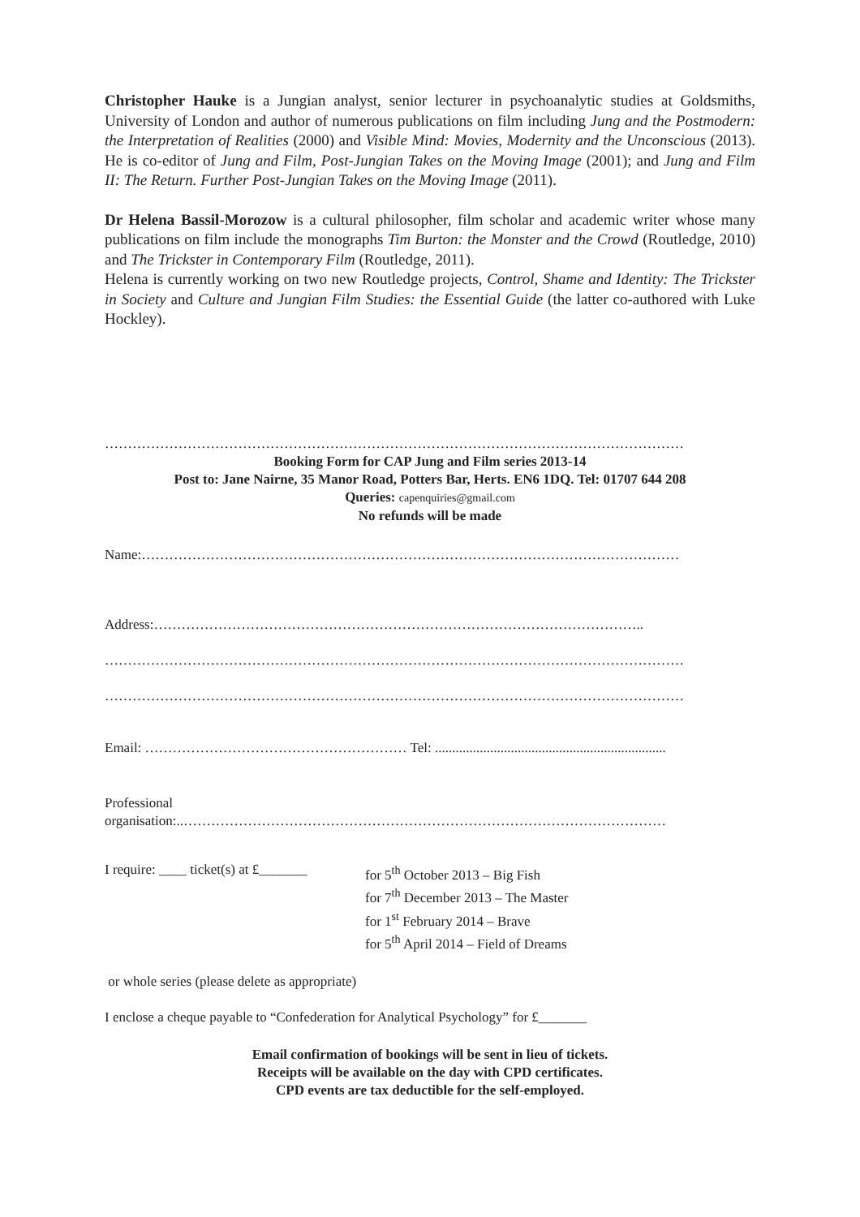Christopher Hauke is a Jungian analyst, senior lecturer in psychoanalytic studies at Goldsmiths, University of London and author of numerous publications on film including Jung and the Postmodern: the Interpretation of Realities (2000) and Visible Mind: Movies, Modernity and the Unconscious (2013). He is co-editor of Jung and Film, Post-Jungian Takes on the Moving Image (2001); and Jung and Film II: The Return. Further Post-Jungian Takes on the Moving Image (2011).
Dr Helena Bassil-Morozow is a cultural philosopher, film scholar and academic writer whose many publications on film include the monographs Tim Burton: the Monster and the Crowd (Routledge, 2010) and The Trickster in Contemporary Film (Routledge, 2011).
Helena is currently working on two new Routledge projects, Control, Shame and Identity: The Trickster in Society and Culture and Jungian Film Studies: the Essential Guide (the latter co-authored with Luke Hockley).
………………………………………………………………………………………………………………
Booking Form for CAP Jung and Film series 2013-14
Post to: Jane Nairne, 35 Manor Road, Potters Bar, Herts. EN6 1DQ. Tel: 01707 644 208
Queries: capenquiries@gmail.com
No refunds will be made
Name:………………………………………………………………………………………………………
Address:……………………………………………………………………………………………..
………………………………………………………………………………………………………………
………………………………………………………………………………………………………………
Email: ………………………………………………… Tel: ...................................................................
Professional
organisation:..……………………………………………………………………………………………
I require: ____ ticket(s) at £_______
for 5<sup>th</sup> October 2013 – Big Fish
for 7<sup>th</sup> December 2013 – The Master
for 1<sup>st</sup> February 2014 – Brave
for 5<sup>th</sup> April 2014 – Field of Dreams
or whole series (please delete as appropriate)
I enclose a cheque payable to “Confederation for Analytical Psychology” for £_______
Email confirmation of bookings will be sent in lieu of tickets.
Receipts will be available on the day with CPD certificates.
CPD events are tax deductible for the self-employed.